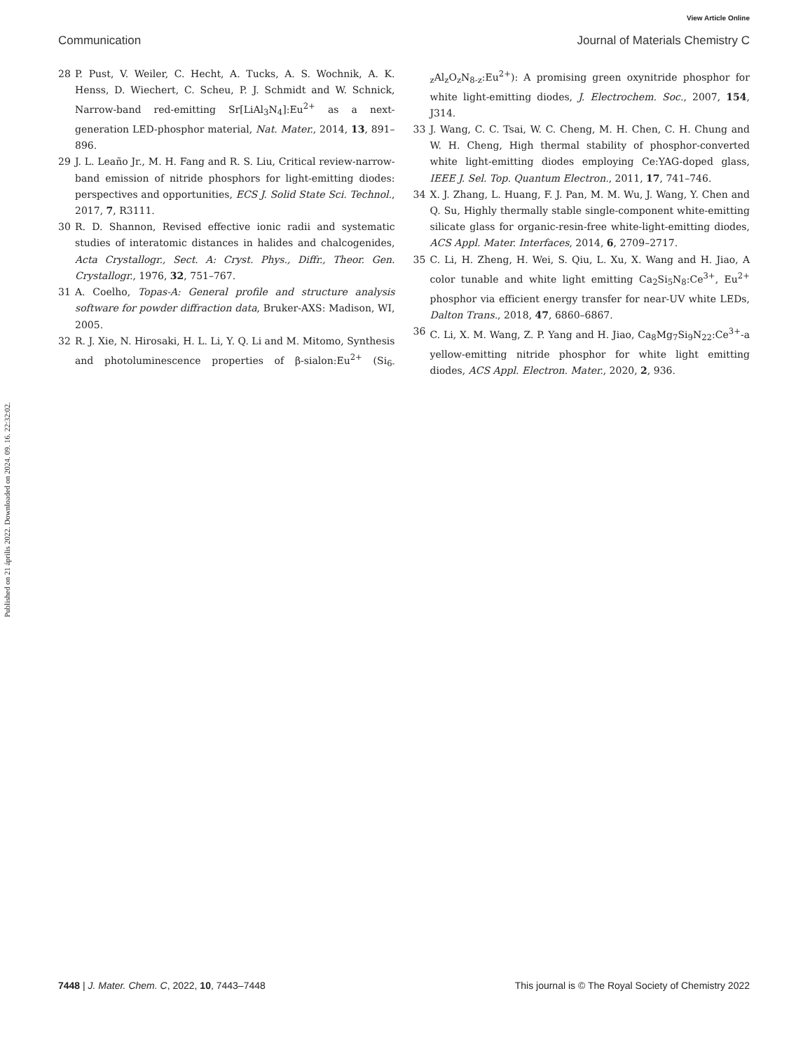View Article Online
Communication Journal of Materials Chemistry C
Published on 21 április 2022. Downloaded on 2024. 09. 16. 22:32:02.
28 P. Pust, V. Weiler, C. Hecht, A. Tucks, A. S. Wochnik, A. K. Henss, D. Wiechert, C. Scheu, P. J. Schmidt and W. Schnick, Narrow-band red-emitting Sr[LiAl<sub>3</sub>N<sub>4</sub>]:Eu<sup>2+</sup> as a next-generation LED-phosphor material, Nat. Mater., 2014, 13, 891–896.
29 J. L. Leaño Jr., M. H. Fang and R. S. Liu, Critical review-narrow-band emission of nitride phosphors for light-emitting diodes: perspectives and opportunities, ECS J. Solid State Sci. Technol., 2017, 7, R3111.
30 R. D. Shannon, Revised effective ionic radii and systematic studies of interatomic distances in halides and chalcogenides, Acta Crystallogr., Sect. A: Cryst. Phys., Diffr., Theor. Gen. Crystallogr., 1976, 32, 751–767.
31 A. Coelho, Topas-A: General profile and structure analysis software for powder diffraction data, Bruker-AXS: Madison, WI, 2005.
32 R. J. Xie, N. Hirosaki, H. L. Li, Y. Q. Li and M. Mitomo, Synthesis and photoluminescence properties of β-sialon:Eu<sup>2+</sup> (Si<sub>6-z</sub>Al<sub>z</sub>O<sub>z</sub>N<sub>8-z</sub>:Eu<sup>2+</sup>): A promising green oxynitride phosphor for white light-emitting diodes, J. Electrochem. Soc., 2007, 154, J314.
33 J. Wang, C. C. Tsai, W. C. Cheng, M. H. Chen, C. H. Chung and W. H. Cheng, High thermal stability of phosphor-converted white light-emitting diodes employing Ce:YAG-doped glass, IEEE J. Sel. Top. Quantum Electron., 2011, 17, 741–746.
34 X. J. Zhang, L. Huang, F. J. Pan, M. M. Wu, J. Wang, Y. Chen and Q. Su, Highly thermally stable single-component white-emitting silicate glass for organic-resin-free white-light-emitting diodes, ACS Appl. Mater. Interfaces, 2014, 6, 2709–2717.
35 C. Li, H. Zheng, H. Wei, S. Qiu, L. Xu, X. Wang and H. Jiao, A color tunable and white light emitting Ca<sub>2</sub>Si<sub>5</sub>N<sub>8</sub>:Ce<sup>3+</sup>, Eu<sup>2+</sup> phosphor via efficient energy transfer for near-UV white LEDs, Dalton Trans., 2018, 47, 6860–6867.
36 C. Li, X. M. Wang, Z. P. Yang and H. Jiao, Ca<sub>8</sub>Mg<sub>7</sub>Si<sub>9</sub>N<sub>22</sub>:Ce<sup>3+</sup>-a yellow-emitting nitride phosphor for white light emitting diodes, ACS Appl. Electron. Mater., 2020, 2, 936.
7448 | J. Mater. Chem. C, 2022, 10, 7443–7448 This journal is © The Royal Society of Chemistry 2022